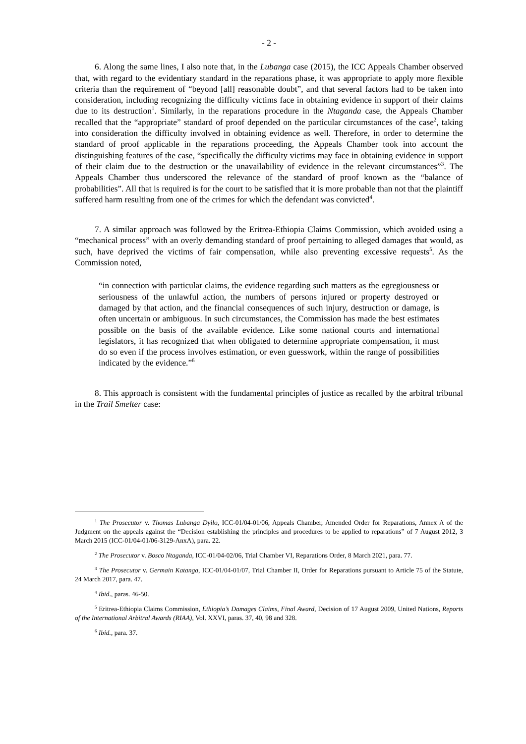- 2 -
6. Along the same lines, I also note that, in the Lubanga case (2015), the ICC Appeals Chamber observed that, with regard to the evidentiary standard in the reparations phase, it was appropriate to apply more flexible criteria than the requirement of “beyond [all] reasonable doubt”, and that several factors had to be taken into consideration, including recognizing the difficulty victims face in obtaining evidence in support of their claims due to its destruction<sup>1</sup>. Similarly, in the reparations procedure in the Ntaganda case, the Appeals Chamber recalled that the “appropriate” standard of proof depended on the particular circumstances of the case<sup>2</sup>, taking into consideration the difficulty involved in obtaining evidence as well. Therefore, in order to determine the standard of proof applicable in the reparations proceeding, the Appeals Chamber took into account the distinguishing features of the case, “specifically the difficulty victims may face in obtaining evidence in support of their claim due to the destruction or the unavailability of evidence in the relevant circumstances”<sup>3</sup>. The Appeals Chamber thus underscored the relevance of the standard of proof known as the “balance of probabilities”. All that is required is for the court to be satisfied that it is more probable than not that the plaintiff suffered harm resulting from one of the crimes for which the defendant was convicted<sup>4</sup>.
7. A similar approach was followed by the Eritrea-Ethiopia Claims Commission, which avoided using a “mechanical process” with an overly demanding standard of proof pertaining to alleged damages that would, as such, have deprived the victims of fair compensation, while also preventing excessive requests<sup>5</sup>. As the Commission noted,
“in connection with particular claims, the evidence regarding such matters as the egregiousness or seriousness of the unlawful action, the numbers of persons injured or property destroyed or damaged by that action, and the financial consequences of such injury, destruction or damage, is often uncertain or ambiguous. In such circumstances, the Commission has made the best estimates possible on the basis of the available evidence. Like some national courts and international legislators, it has recognized that when obligated to determine appropriate compensation, it must do so even if the process involves estimation, or even guesswork, within the range of possibilities indicated by the evidence.”<sup>6</sup>
8. This approach is consistent with the fundamental principles of justice as recalled by the arbitral tribunal in the Trail Smelter case:
<sup>1</sup> The Prosecutor v. Thomas Lubanga Dyilo, ICC-01/04-01/06, Appeals Chamber, Amended Order for Reparations, Annex A of the Judgment on the appeals against the “Decision establishing the principles and procedures to be applied to reparations” of 7 August 2012, 3 March 2015 (ICC-01/04-01/06-3129-AnxA), para. 22.
<sup>2</sup> The Prosecutor v. Bosco Ntaganda, ICC-01/04-02/06, Trial Chamber VI, Reparations Order, 8 March 2021, para. 77.
<sup>3</sup> The Prosecutor v. Germain Katanga, ICC-01/04-01/07, Trial Chamber II, Order for Reparations pursuant to Article 75 of the Statute, 24 March 2017, para. 47.
<sup>4</sup> Ibid., paras. 46-50.
<sup>5</sup> Eritrea-Ethiopia Claims Commission, Ethiopia’s Damages Claims, Final Award, Decision of 17 August 2009, United Nations, Reports of the International Arbitral Awards (RIAA), Vol. XXVI, paras. 37, 40, 98 and 328.
<sup>6</sup> Ibid., para. 37.